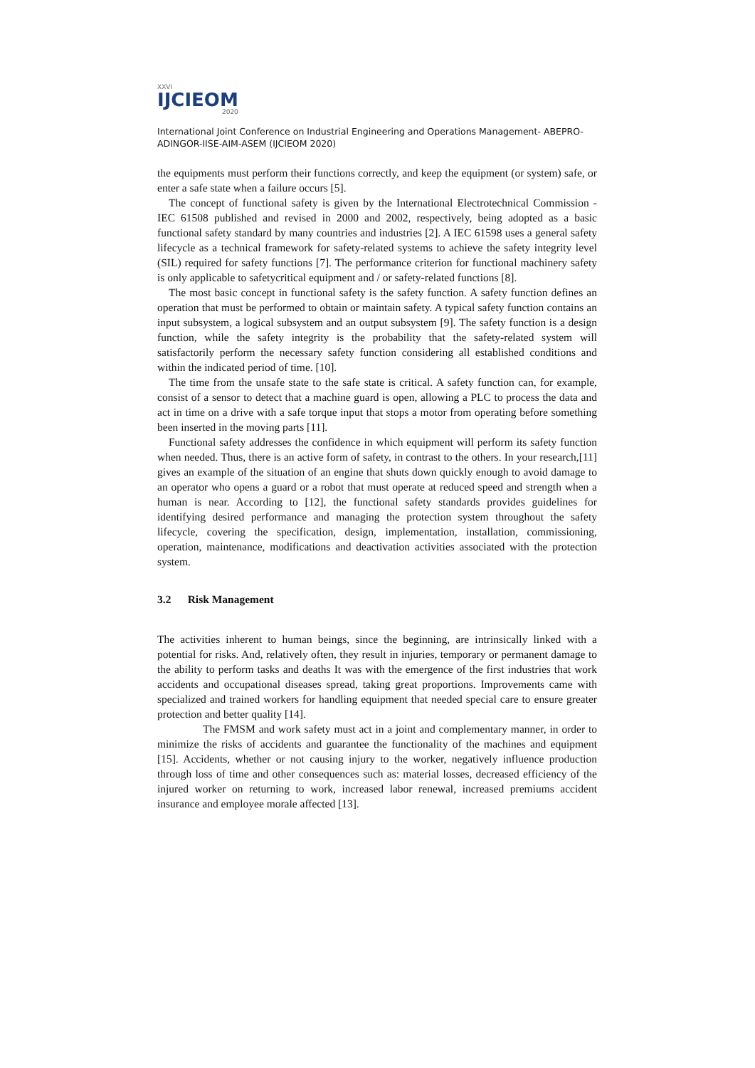XXVI
IJCIEOM
2020
International Joint Conference on Industrial Engineering and Operations Management- ABEPRO-ADINGOR-IISE-AIM-ASEM (IJCIEOM 2020)
the equipments must perform their functions correctly, and keep the equipment (or system) safe, or enter a safe state when a failure occurs [5].
The concept of functional safety is given by the International Electrotechnical Commission - IEC 61508 published and revised in 2000 and 2002, respectively, being adopted as a basic functional safety standard by many countries and industries [2]. A IEC 61598 uses a general safety lifecycle as a technical framework for safety-related systems to achieve the safety integrity level (SIL) required for safety functions [7]. The performance criterion for functional machinery safety is only applicable to safetycritical equipment and / or safety-related functions [8].
The most basic concept in functional safety is the safety function. A safety function defines an operation that must be performed to obtain or maintain safety. A typical safety function contains an input subsystem, a logical subsystem and an output subsystem [9]. The safety function is a design function, while the safety integrity is the probability that the safety-related system will satisfactorily perform the necessary safety function considering all established conditions and within the indicated period of time. [10].
The time from the unsafe state to the safe state is critical. A safety function can, for example, consist of a sensor to detect that a machine guard is open, allowing a PLC to process the data and act in time on a drive with a safe torque input that stops a motor from operating before something been inserted in the moving parts [11].
Functional safety addresses the confidence in which equipment will perform its safety function when needed. Thus, there is an active form of safety, in contrast to the others. In your research,[11] gives an example of the situation of an engine that shuts down quickly enough to avoid damage to an operator who opens a guard or a robot that must operate at reduced speed and strength when a human is near. According to [12], the functional safety standards provides guidelines for identifying desired performance and managing the protection system throughout the safety lifecycle, covering the specification, design, implementation, installation, commissioning, operation, maintenance, modifications and deactivation activities associated with the protection system.
3.2 Risk Management
The activities inherent to human beings, since the beginning, are intrinsically linked with a potential for risks. And, relatively often, they result in injuries, temporary or permanent damage to the ability to perform tasks and deaths It was with the emergence of the first industries that work accidents and occupational diseases spread, taking great proportions. Improvements came with specialized and trained workers for handling equipment that needed special care to ensure greater protection and better quality [14].
The FMSM and work safety must act in a joint and complementary manner, in order to minimize the risks of accidents and guarantee the functionality of the machines and equipment [15]. Accidents, whether or not causing injury to the worker, negatively influence production through loss of time and other consequences such as: material losses, decreased efficiency of the injured worker on returning to work, increased labor renewal, increased premiums accident insurance and employee morale affected [13].